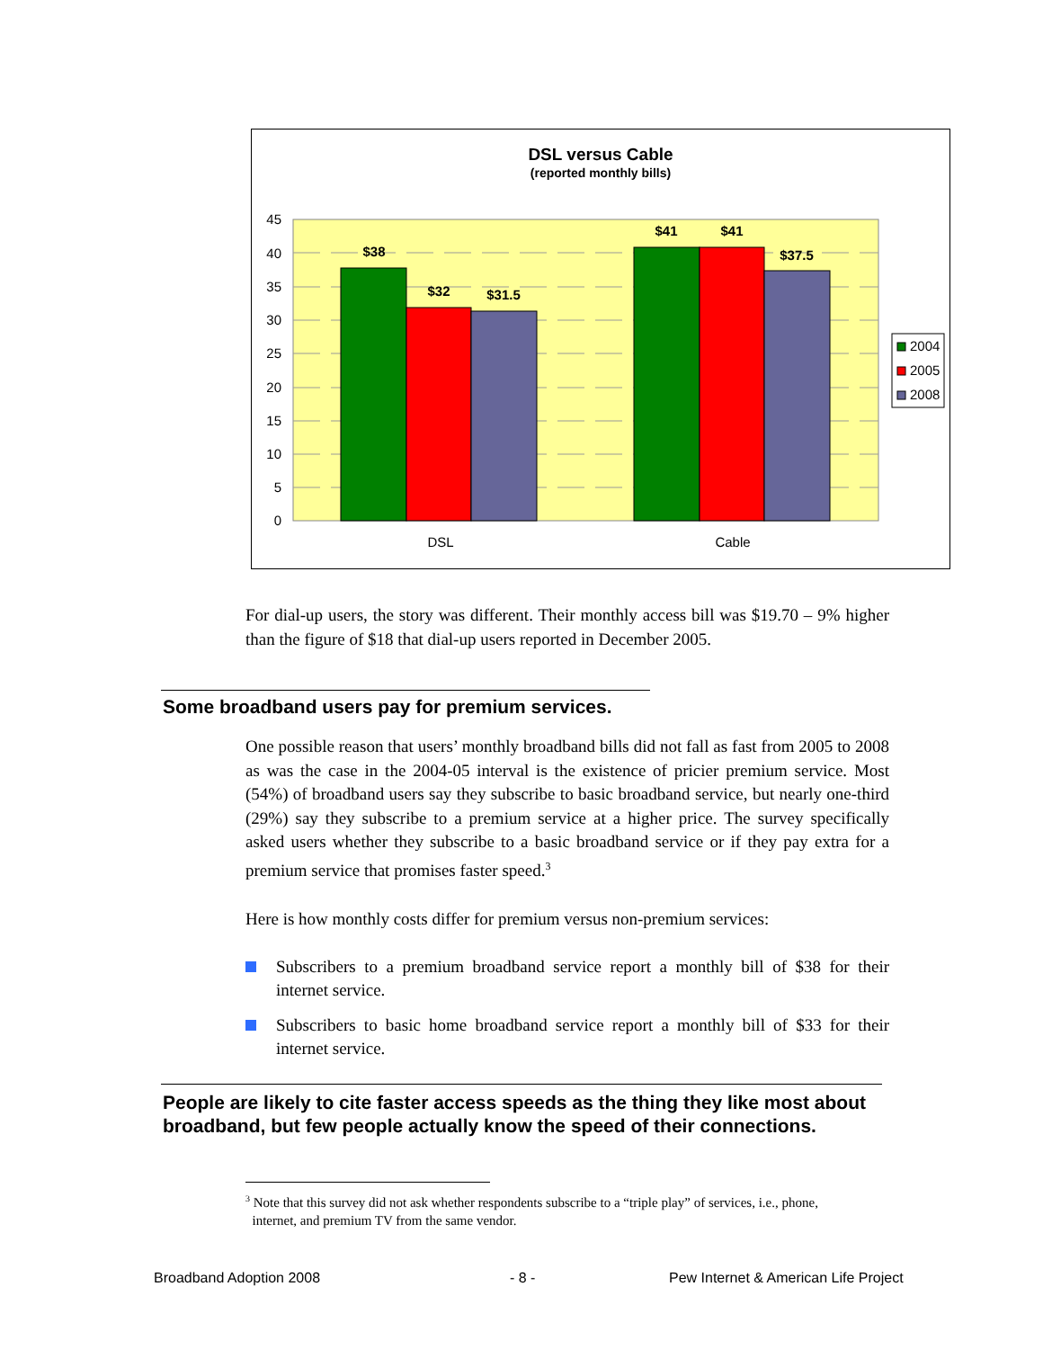DSL versus Cable
(reported monthly bills)
$38
$32
$31.5
$41
$41
$37.5
45
40
35
30
25
20
15
10
5
0
DSL
Cable
2004
2005
2008
For dial-up users, the story was different. Their monthly access bill was $19.70 – 9% higher than the figure of $18 that dial-up users reported in December 2005.
Some broadband users pay for premium services.
One possible reason that users’ monthly broadband bills did not fall as fast from 2005 to 2008 as was the case in the 2004-05 interval is the existence of pricier premium service. Most (54%) of broadband users say they subscribe to basic broadband service, but nearly one-third (29%) say they subscribe to a premium service at a higher price. The survey specifically asked users whether they subscribe to a basic broadband service or if they pay extra for a premium service that promises faster speed.<sup>3</sup>
Here is how monthly costs differ for premium versus non-premium services:
Subscribers to a premium broadband service report a monthly bill of $38 for their internet service.
Subscribers to basic home broadband service report a monthly bill of $33 for their internet service.
People are likely to cite faster access speeds as the thing they like most about broadband, but few people actually know the speed of their connections.
<sup>3</sup> Note that this survey did not ask whether respondents subscribe to a “triple play” of services, i.e., phone,
internet, and premium TV from the same vendor.
Broadband Adoption 2008 - 8 -
Pew Internet & American Life Project